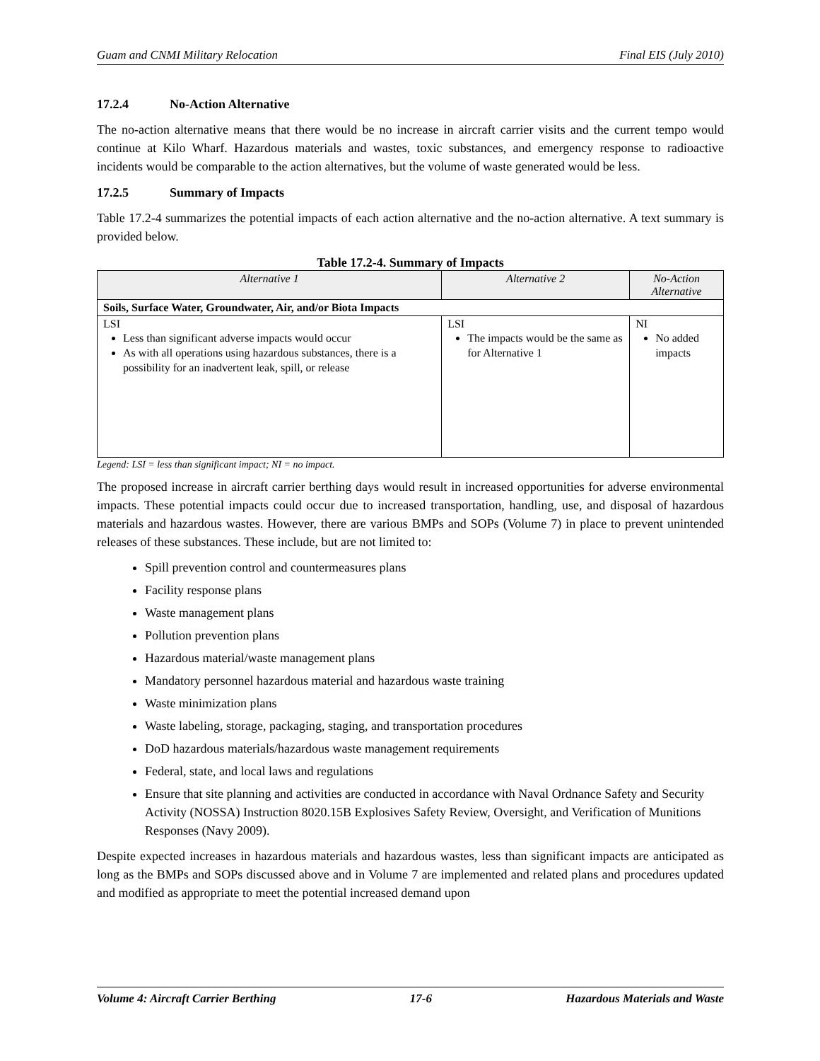Guam and CNMI Military Relocation Final EIS (July 2010)
17.2.4 No-Action Alternative
The no-action alternative means that there would be no increase in aircraft carrier visits and the current tempo would continue at Kilo Wharf. Hazardous materials and wastes, toxic substances, and emergency response to radioactive incidents would be comparable to the action alternatives, but the volume of waste generated would be less.
17.2.5 Summary of Impacts
Table 17.2-4 summarizes the potential impacts of each action alternative and the no-action alternative. A text summary is provided below.
Table 17.2-4. Summary of Impacts
| Alternative 1 | Alternative 2 | No-Action Alternative |
| --- | --- | --- |
| Soils, Surface Water, Groundwater, Air, and/or Biota Impacts | | |
| LSI Less than significant adverse impacts would occur As with all operations using hazardous substances, there is a possibility for an inadvertent leak, spill, or release | LSI The impacts would be the same as for Alternative 1 | NI No added impacts |
Legend: LSI = less than significant impact; NI = no impact.
The proposed increase in aircraft carrier berthing days would result in increased opportunities for adverse environmental impacts. These potential impacts could occur due to increased transportation, handling, use, and disposal of hazardous materials and hazardous wastes. However, there are various BMPs and SOPs (Volume 7) in place to prevent unintended releases of these substances. These include, but are not limited to:
Spill prevention control and countermeasures plans
Facility response plans
Waste management plans
Pollution prevention plans
Hazardous material/waste management plans
Mandatory personnel hazardous material and hazardous waste training
Waste minimization plans
Waste labeling, storage, packaging, staging, and transportation procedures
DoD hazardous materials/hazardous waste management requirements
Federal, state, and local laws and regulations
Ensure that site planning and activities are conducted in accordance with Naval Ordnance Safety and Security Activity (NOSSA) Instruction 8020.15B Explosives Safety Review, Oversight, and Verification of Munitions Responses (Navy 2009).
Despite expected increases in hazardous materials and hazardous wastes, less than significant impacts are anticipated as long as the BMPs and SOPs discussed above and in Volume 7 are implemented and related plans and procedures updated and modified as appropriate to meet the potential increased demand upon
Volume 4: Aircraft Carrier Berthing 17-6 Hazardous Materials and Waste